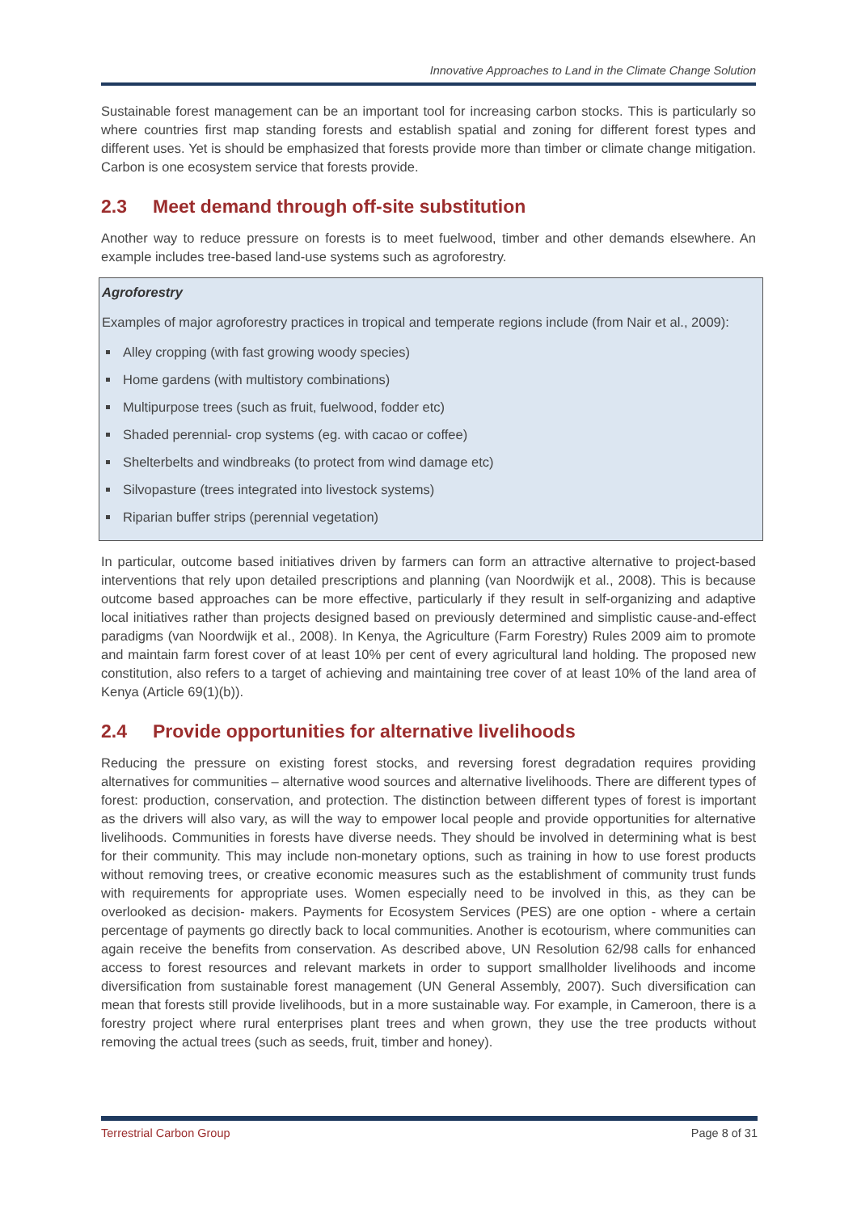Innovative Approaches to Land in the Climate Change Solution
Sustainable forest management can be an important tool for increasing carbon stocks. This is particularly so where countries first map standing forests and establish spatial and zoning for different forest types and different uses. Yet is should be emphasized that forests provide more than timber or climate change mitigation. Carbon is one ecosystem service that forests provide.
2.3 Meet demand through off-site substitution
Another way to reduce pressure on forests is to meet fuelwood, timber and other demands elsewhere. An example includes tree-based land-use systems such as agroforestry.
Agroforestry
Examples of major agroforestry practices in tropical and temperate regions include (from Nair et al., 2009):
Alley cropping (with fast growing woody species)
Home gardens (with multistory combinations)
Multipurpose trees (such as fruit, fuelwood, fodder etc)
Shaded perennial- crop systems (eg. with cacao or coffee)
Shelterbelts and windbreaks (to protect from wind damage etc)
Silvopasture (trees integrated into livestock systems)
Riparian buffer strips (perennial vegetation)
In particular, outcome based initiatives driven by farmers can form an attractive alternative to project-based interventions that rely upon detailed prescriptions and planning (van Noordwijk et al., 2008). This is because outcome based approaches can be more effective, particularly if they result in self-organizing and adaptive local initiatives rather than projects designed based on previously determined and simplistic cause-and-effect paradigms (van Noordwijk et al., 2008). In Kenya, the Agriculture (Farm Forestry) Rules 2009 aim to promote and maintain farm forest cover of at least 10% per cent of every agricultural land holding. The proposed new constitution, also refers to a target of achieving and maintaining tree cover of at least 10% of the land area of Kenya (Article 69(1)(b)).
2.4 Provide opportunities for alternative livelihoods
Reducing the pressure on existing forest stocks, and reversing forest degradation requires providing alternatives for communities – alternative wood sources and alternative livelihoods. There are different types of forest: production, conservation, and protection. The distinction between different types of forest is important as the drivers will also vary, as will the way to empower local people and provide opportunities for alternative livelihoods. Communities in forests have diverse needs. They should be involved in determining what is best for their community. This may include non-monetary options, such as training in how to use forest products without removing trees, or creative economic measures such as the establishment of community trust funds with requirements for appropriate uses. Women especially need to be involved in this, as they can be overlooked as decision- makers. Payments for Ecosystem Services (PES) are one option - where a certain percentage of payments go directly back to local communities. Another is ecotourism, where communities can again receive the benefits from conservation. As described above, UN Resolution 62/98 calls for enhanced access to forest resources and relevant markets in order to support smallholder livelihoods and income diversification from sustainable forest management (UN General Assembly, 2007). Such diversification can mean that forests still provide livelihoods, but in a more sustainable way. For example, in Cameroon, there is a forestry project where rural enterprises plant trees and when grown, they use the tree products without removing the actual trees (such as seeds, fruit, timber and honey).
Terrestrial Carbon Group Page 8 of 31